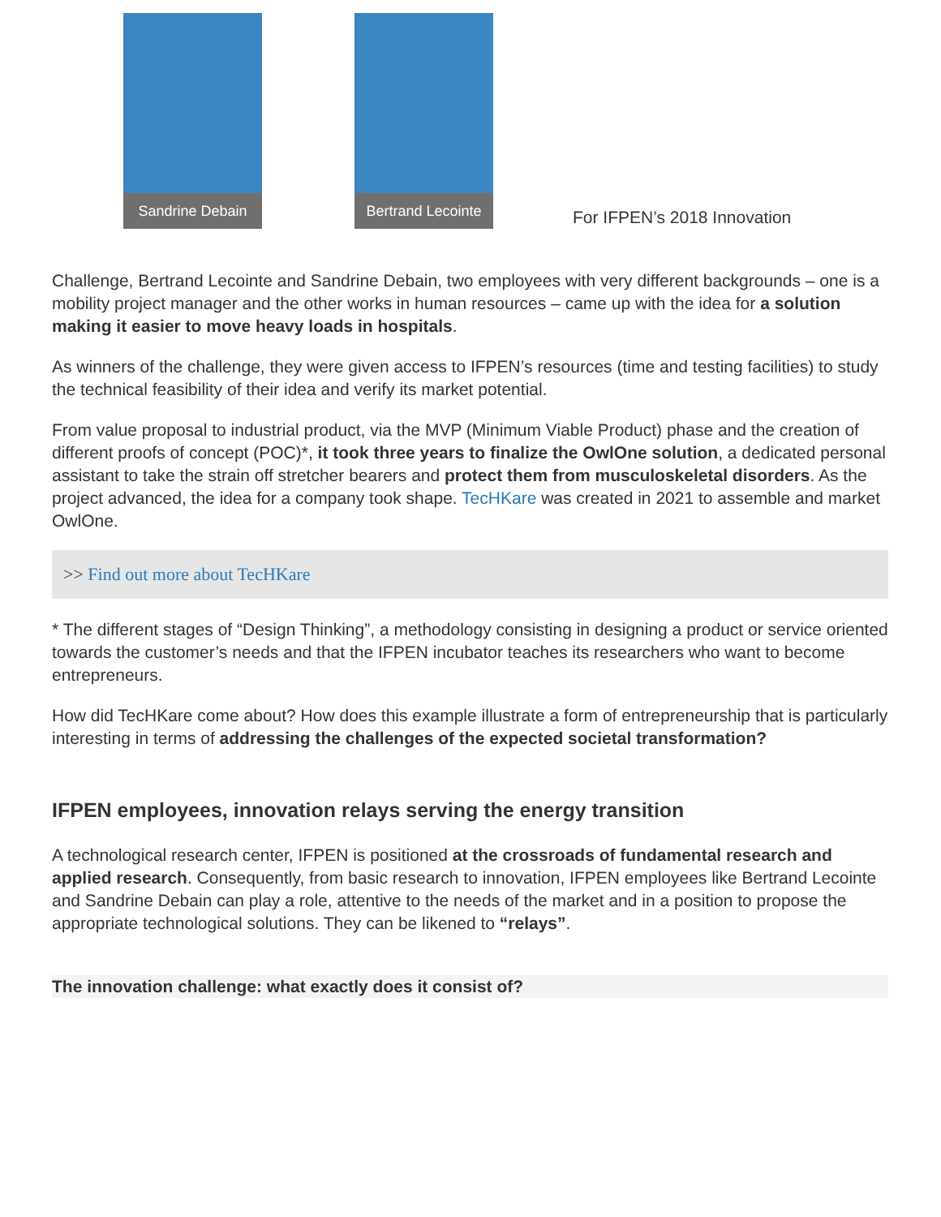Sandrine Debain
Bertrand Lecointe
For IFPEN’s 2018 Innovation
Challenge, Bertrand Lecointe and Sandrine Debain, two employees with very different backgrounds – one is a mobility project manager and the other works in human resources – came up with the idea for a solution making it easier to move heavy loads in hospitals.
As winners of the challenge, they were given access to IFPEN’s resources (time and testing facilities) to study the technical feasibility of their idea and verify its market potential.
From value proposal to industrial product, via the MVP (Minimum Viable Product) phase and the creation of different proofs of concept (POC)*, it took three years to finalize the OwlOne solution, a dedicated personal assistant to take the strain off stretcher bearers and protect them from musculoskeletal disorders. As the project advanced, the idea for a company took shape. TecHKare was created in 2021 to assemble and market OwlOne.
>> Find out more about TecHKare
* The different stages of “Design Thinking”, a methodology consisting in designing a product or service oriented towards the customer’s needs and that the IFPEN incubator teaches its researchers who want to become entrepreneurs.
How did TecHKare come about? How does this example illustrate a form of entrepreneurship that is particularly interesting in terms of addressing the challenges of the expected societal transformation?
IFPEN employees, innovation relays serving the energy transition
A technological research center, IFPEN is positioned at the crossroads of fundamental research and applied research. Consequently, from basic research to innovation, IFPEN employees like Bertrand Lecointe and Sandrine Debain can play a role, attentive to the needs of the market and in a position to propose the appropriate technological solutions. They can be likened to “relays”.
The innovation challenge: what exactly does it consist of?